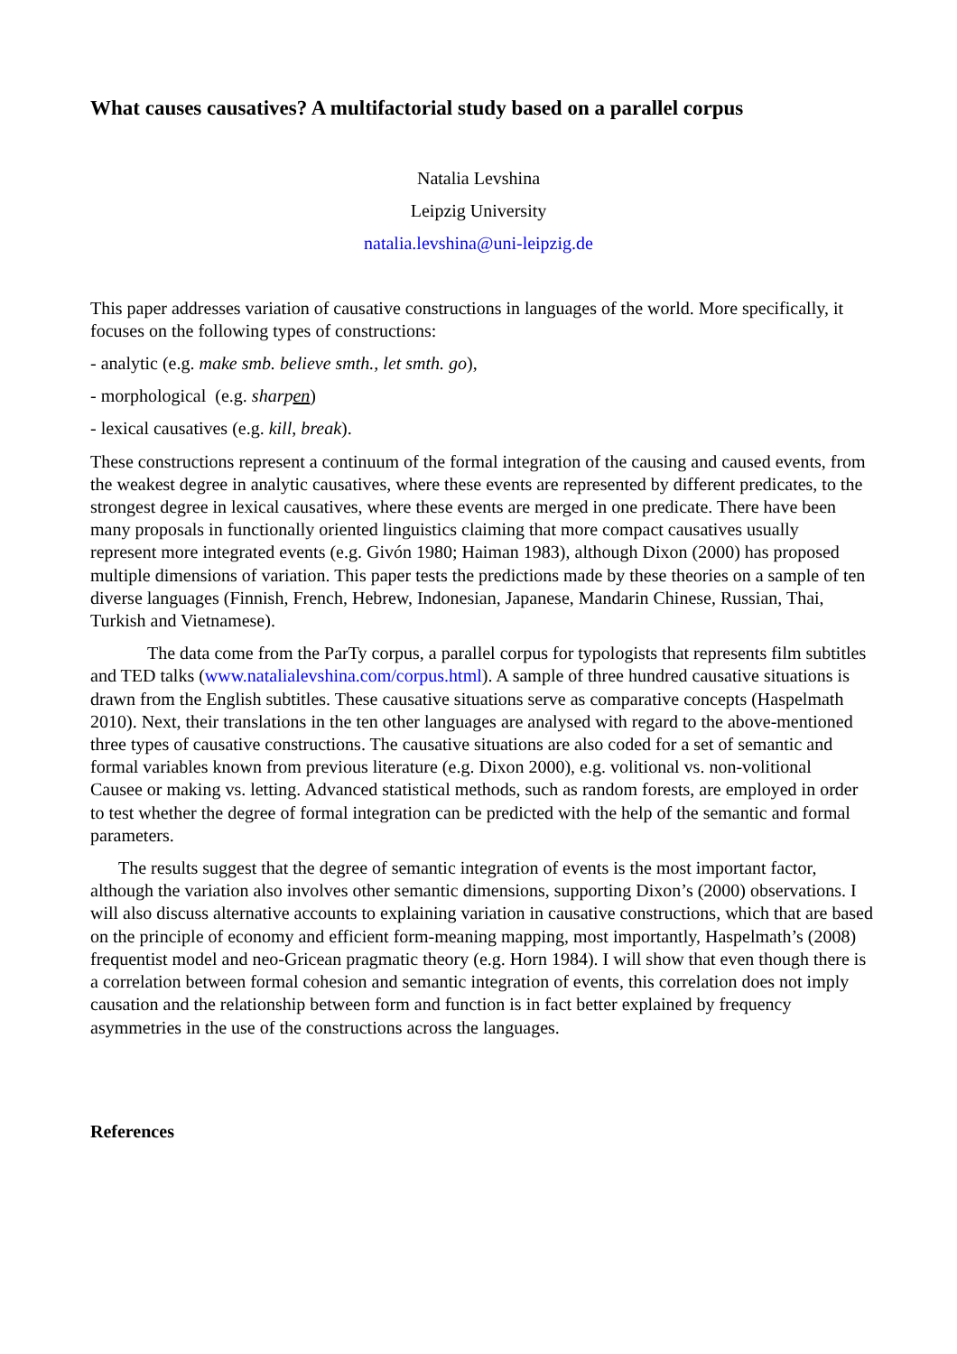What causes causatives? A multifactorial study based on a parallel corpus
Natalia Levshina
Leipzig University
natalia.levshina@uni-leipzig.de
This paper addresses variation of causative constructions in languages of the world. More specifically, it focuses on the following types of constructions:
- analytic (e.g. make smb. believe smth., let smth. go),
- morphological (e.g. sharpen)
- lexical causatives (e.g. kill, break).
These constructions represent a continuum of the formal integration of the causing and caused events, from the weakest degree in analytic causatives, where these events are represented by different predicates, to the strongest degree in lexical causatives, where these events are merged in one predicate. There have been many proposals in functionally oriented linguistics claiming that more compact causatives usually represent more integrated events (e.g. Givón 1980; Haiman 1983), although Dixon (2000) has proposed multiple dimensions of variation. This paper tests the predictions made by these theories on a sample of ten diverse languages (Finnish, French, Hebrew, Indonesian, Japanese, Mandarin Chinese, Russian, Thai, Turkish and Vietnamese).
The data come from the ParTy corpus, a parallel corpus for typologists that represents film subtitles and TED talks (www.natalialevshina.com/corpus.html). A sample of three hundred causative situations is drawn from the English subtitles. These causative situations serve as comparative concepts (Haspelmath 2010). Next, their translations in the ten other languages are analysed with regard to the above-mentioned three types of causative constructions. The causative situations are also coded for a set of semantic and formal variables known from previous literature (e.g. Dixon 2000), e.g. volitional vs. non-volitional Causee or making vs. letting. Advanced statistical methods, such as random forests, are employed in order to test whether the degree of formal integration can be predicted with the help of the semantic and formal parameters.
The results suggest that the degree of semantic integration of events is the most important factor, although the variation also involves other semantic dimensions, supporting Dixon’s (2000) observations. I will also discuss alternative accounts to explaining variation in causative constructions, which that are based on the principle of economy and efficient form-meaning mapping, most importantly, Haspelmath’s (2008) frequentist model and neo-Gricean pragmatic theory (e.g. Horn 1984). I will show that even though there is a correlation between formal cohesion and semantic integration of events, this correlation does not imply causation and the relationship between form and function is in fact better explained by frequency asymmetries in the use of the constructions across the languages.
References